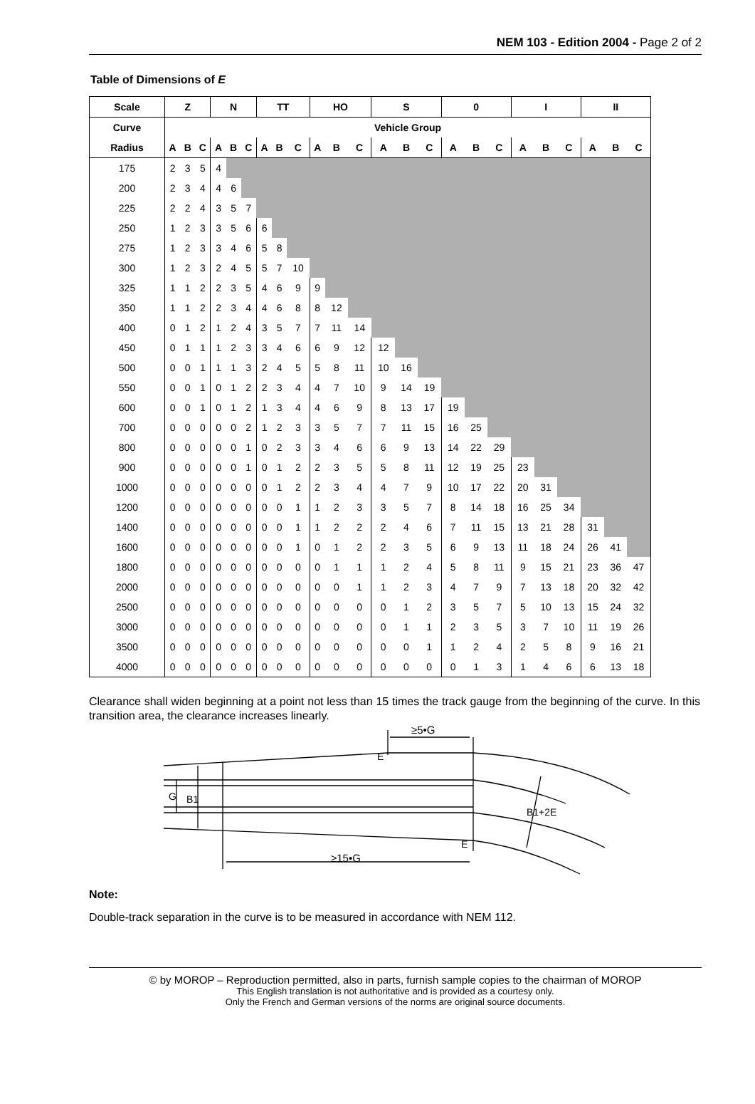NEM 103 - Edition 2004 - Page 2 of 2
Table of Dimensions of E
| Scale | Z | | | N | | | TT | | | HO | | | S | | | 0 | | | I | | | II | | |
| --- | --- | --- | --- | --- | --- | --- | --- | --- | --- | --- | --- | --- | --- | --- | --- | --- | --- | --- | --- | --- | --- | --- | --- | --- |
| Curve | Vehicle Group | | | | | | | | | | | | | | | | | | | | | | | |
| Radius | A | B | C | A | B | C | A | B | C | A | B | C | A | B | C | A | B | C | A | B | C | A | B | C |
| 175 | 2 | 3 | 5 | 4 | | | | | | | | | | | | | | | | | | | | |
| 200 | 2 | 3 | 4 | 4 | 6 | | | | | | | | | | | | | | | | | | | |
| 225 | 2 | 2 | 4 | 3 | 5 | 7 | | | | | | | | | | | | | | | | | | |
| 250 | 1 | 2 | 3 | 3 | 5 | 6 | 6 | | | | | | | | | | | | | | | | | |
| 275 | 1 | 2 | 3 | 3 | 4 | 6 | 5 | 8 | | | | | | | | | | | | | | | | |
| 300 | 1 | 2 | 3 | 2 | 4 | 5 | 5 | 7 | 10 | | | | | | | | | | | | | | | |
| 325 | 1 | 1 | 2 | 2 | 3 | 5 | 4 | 6 | 9 | 9 | | | | | | | | | | | | | | |
| 350 | 1 | 1 | 2 | 2 | 3 | 4 | 4 | 6 | 8 | 8 | 12 | | | | | | | | | | | | | |
| 400 | 0 | 1 | 2 | 1 | 2 | 4 | 3 | 5 | 7 | 7 | 11 | 14 | | | | | | | | | | | | |
| 450 | 0 | 1 | 1 | 1 | 2 | 3 | 3 | 4 | 6 | 6 | 9 | 12 | 12 | | | | | | | | | | | |
| 500 | 0 | 0 | 1 | 1 | 1 | 3 | 2 | 4 | 5 | 5 | 8 | 11 | 10 | 16 | | | | | | | | | | |
| 550 | 0 | 0 | 1 | 0 | 1 | 2 | 2 | 3 | 4 | 4 | 7 | 10 | 9 | 14 | 19 | | | | | | | | | |
| 600 | 0 | 0 | 1 | 0 | 1 | 2 | 1 | 3 | 4 | 4 | 6 | 9 | 8 | 13 | 17 | 19 | | | | | | | | |
| 700 | 0 | 0 | 0 | 0 | 0 | 2 | 1 | 2 | 3 | 3 | 5 | 7 | 7 | 11 | 15 | 16 | 25 | | | | | | | |
| 800 | 0 | 0 | 0 | 0 | 0 | 1 | 0 | 2 | 3 | 3 | 4 | 6 | 6 | 9 | 13 | 14 | 22 | 29 | | | | | | |
| 900 | 0 | 0 | 0 | 0 | 0 | 1 | 0 | 1 | 2 | 2 | 3 | 5 | 5 | 8 | 11 | 12 | 19 | 25 | 23 | | | | | |
| 1000 | 0 | 0 | 0 | 0 | 0 | 0 | 0 | 1 | 2 | 2 | 3 | 4 | 4 | 7 | 9 | 10 | 17 | 22 | 20 | 31 | | | | |
| 1200 | 0 | 0 | 0 | 0 | 0 | 0 | 0 | 0 | 1 | 1 | 2 | 3 | 3 | 5 | 7 | 8 | 14 | 18 | 16 | 25 | 34 | | | |
| 1400 | 0 | 0 | 0 | 0 | 0 | 0 | 0 | 0 | 1 | 1 | 2 | 2 | 2 | 4 | 6 | 7 | 11 | 15 | 13 | 21 | 28 | 31 | | |
| 1600 | 0 | 0 | 0 | 0 | 0 | 0 | 0 | 0 | 1 | 0 | 1 | 2 | 2 | 3 | 5 | 6 | 9 | 13 | 11 | 18 | 24 | 26 | 41 | |
| 1800 | 0 | 0 | 0 | 0 | 0 | 0 | 0 | 0 | 0 | 0 | 1 | 1 | 1 | 2 | 4 | 5 | 8 | 11 | 9 | 15 | 21 | 23 | 36 | 47 |
| 2000 | 0 | 0 | 0 | 0 | 0 | 0 | 0 | 0 | 0 | 0 | 0 | 1 | 1 | 2 | 3 | 4 | 7 | 9 | 7 | 13 | 18 | 20 | 32 | 42 |
| 2500 | 0 | 0 | 0 | 0 | 0 | 0 | 0 | 0 | 0 | 0 | 0 | 0 | 0 | 1 | 2 | 3 | 5 | 7 | 5 | 10 | 13 | 15 | 24 | 32 |
| 3000 | 0 | 0 | 0 | 0 | 0 | 0 | 0 | 0 | 0 | 0 | 0 | 0 | 0 | 1 | 1 | 2 | 3 | 5 | 3 | 7 | 10 | 11 | 19 | 26 |
| 3500 | 0 | 0 | 0 | 0 | 0 | 0 | 0 | 0 | 0 | 0 | 0 | 0 | 0 | 0 | 1 | 1 | 2 | 4 | 2 | 5 | 8 | 9 | 16 | 21 |
| 4000 | 0 | 0 | 0 | 0 | 0 | 0 | 0 | 0 | 0 | 0 | 0 | 0 | 0 | 0 | 0 | 0 | 1 | 3 | 1 | 4 | 6 | 6 | 13 | 18 |
Clearance shall widen beginning at a point not less than 15 times the track gauge from the beginning of the curve. In this transition area, the clearance increases linearly.
≥5•G
≥15•G
G
B1
E
E
B1+2E
Note:
Double-track separation in the curve is to be measured in accordance with NEM 112.
© by MOROP – Reproduction permitted, also in parts, furnish sample copies to the chairman of MOROP
This English translation is not authoritative and is provided as a courtesy only.
Only the French and German versions of the norms are original source documents.